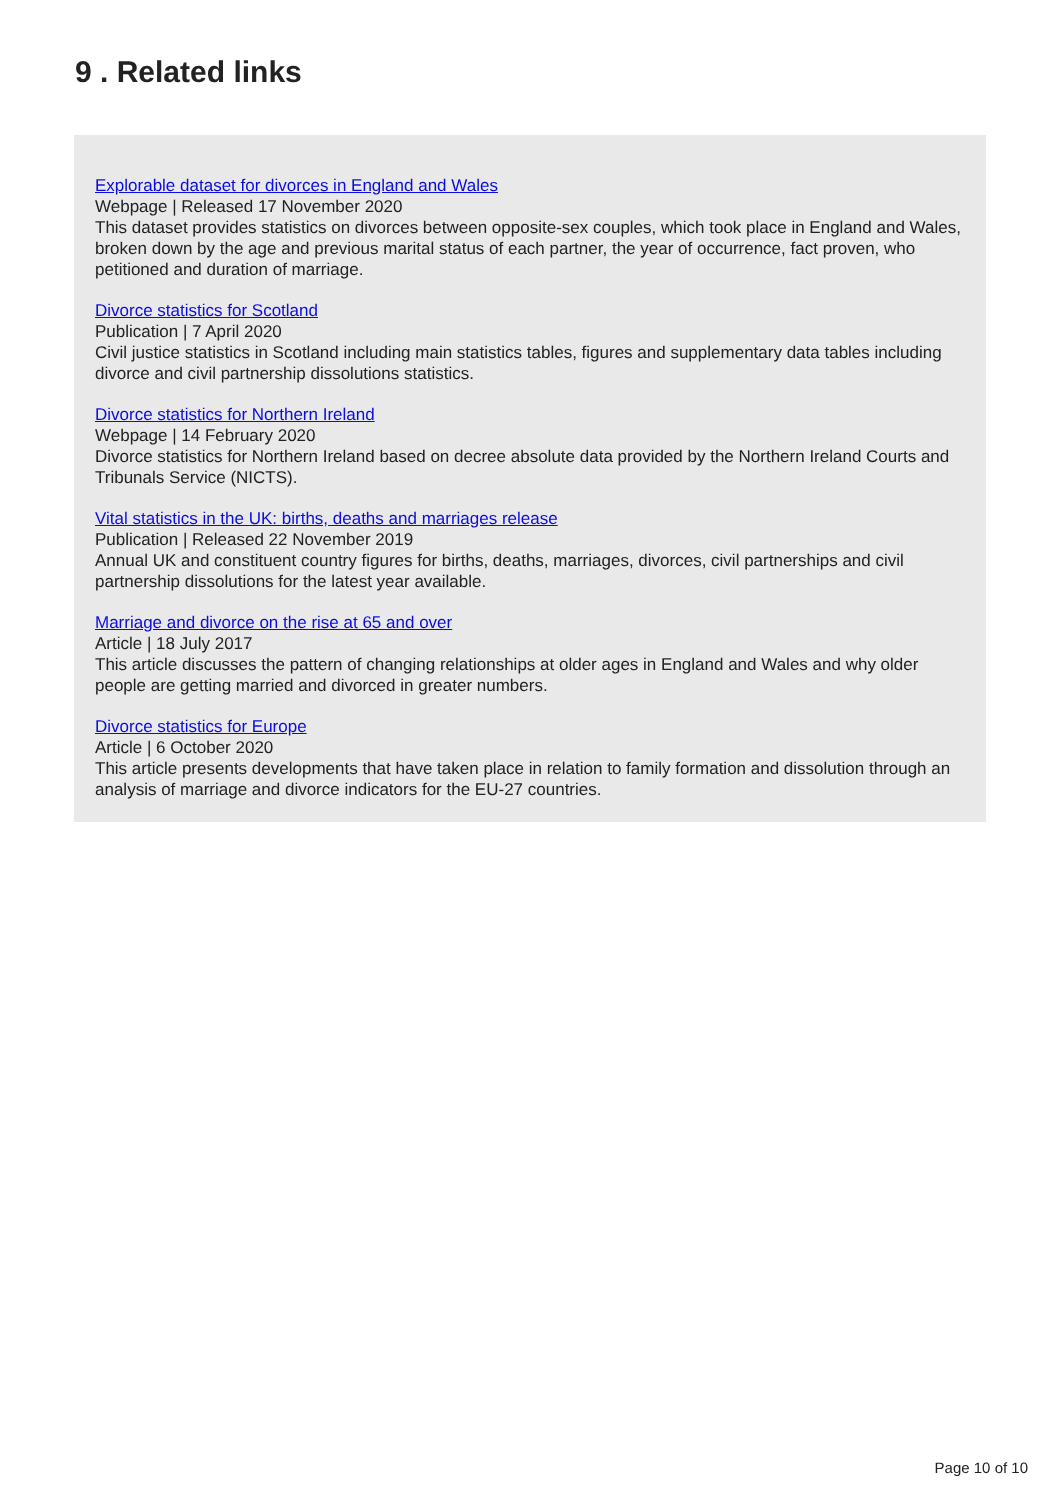9 . Related links
Explorable dataset for divorces in England and Wales
Webpage | Released 17 November 2020
This dataset provides statistics on divorces between opposite-sex couples, which took place in England and Wales, broken down by the age and previous marital status of each partner, the year of occurrence, fact proven, who petitioned and duration of marriage.
Divorce statistics for Scotland
Publication | 7 April 2020
Civil justice statistics in Scotland including main statistics tables, figures and supplementary data tables including divorce and civil partnership dissolutions statistics.
Divorce statistics for Northern Ireland
Webpage | 14 February 2020
Divorce statistics for Northern Ireland based on decree absolute data provided by the Northern Ireland Courts and Tribunals Service (NICTS).
Vital statistics in the UK: births, deaths and marriages release
Publication | Released 22 November 2019
Annual UK and constituent country figures for births, deaths, marriages, divorces, civil partnerships and civil partnership dissolutions for the latest year available.
Marriage and divorce on the rise at 65 and over
Article | 18 July 2017
This article discusses the pattern of changing relationships at older ages in England and Wales and why older people are getting married and divorced in greater numbers.
Divorce statistics for Europe
Article | 6 October 2020
This article presents developments that have taken place in relation to family formation and dissolution through an analysis of marriage and divorce indicators for the EU-27 countries.
Page 10 of 10